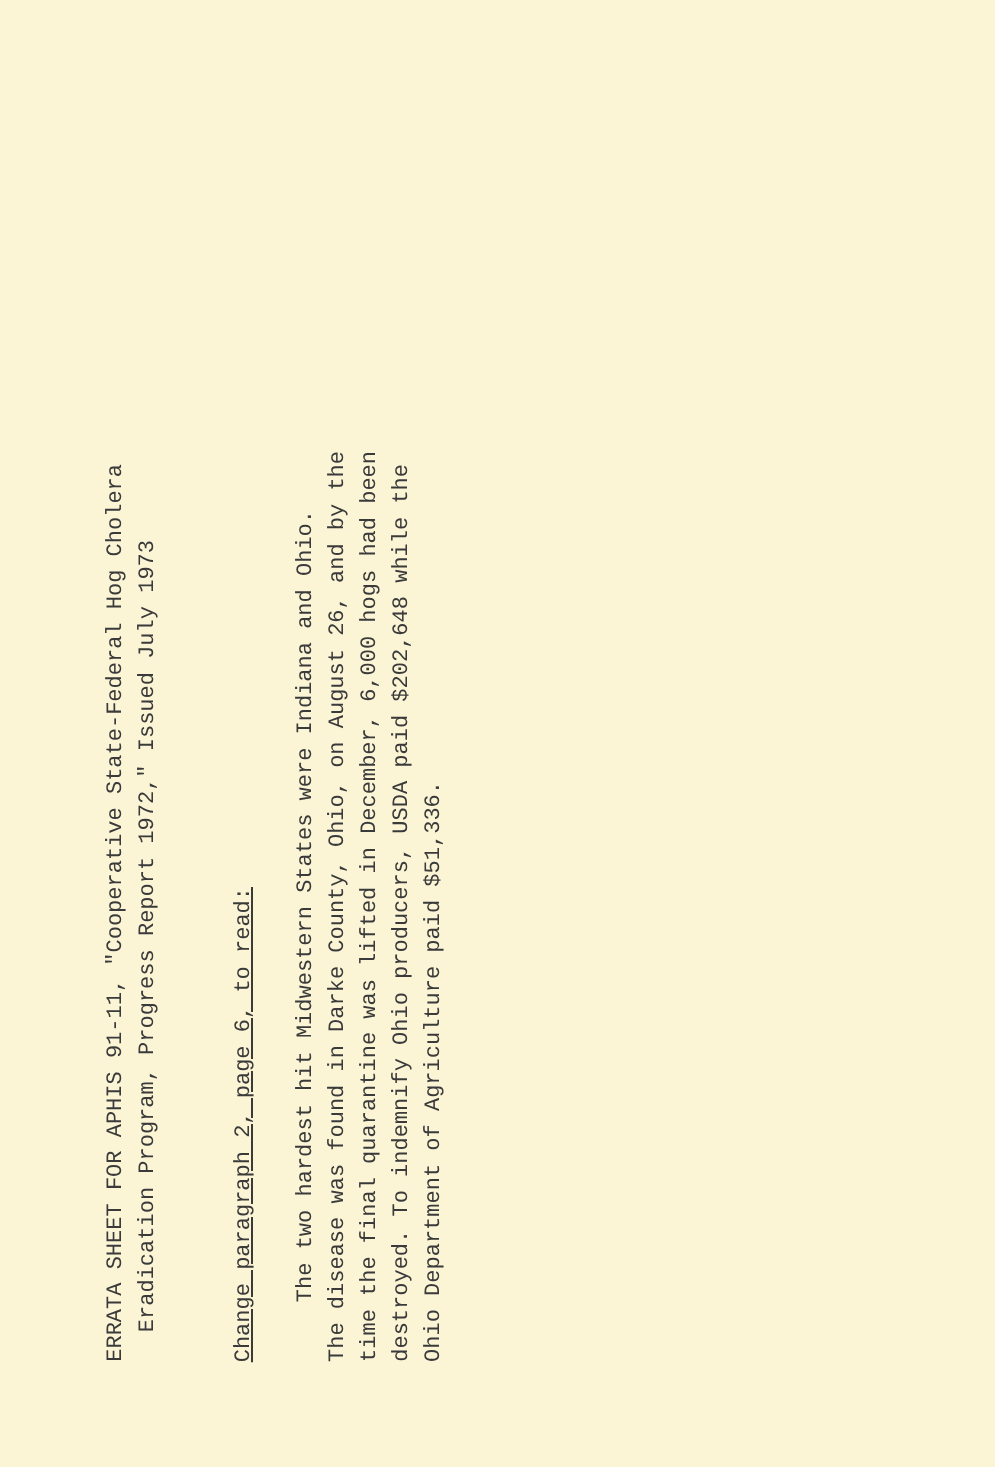ERRATA SHEET FOR APHIS 91-11, "Cooperative State-Federal Hog Cholera
Eradication Program, Progress Report 1972," Issued July 1973
Change paragraph 2, page 6, to read:
The two hardest hit Midwestern States were Indiana and Ohio.
The disease was found in Darke County, Ohio, on August 26, and by the
time the final quarantine was lifted in December, 6,000 hogs had been
destroyed. To indemnify Ohio producers, USDA paid $202,648 while the
Ohio Department of Agriculture paid $51,336.